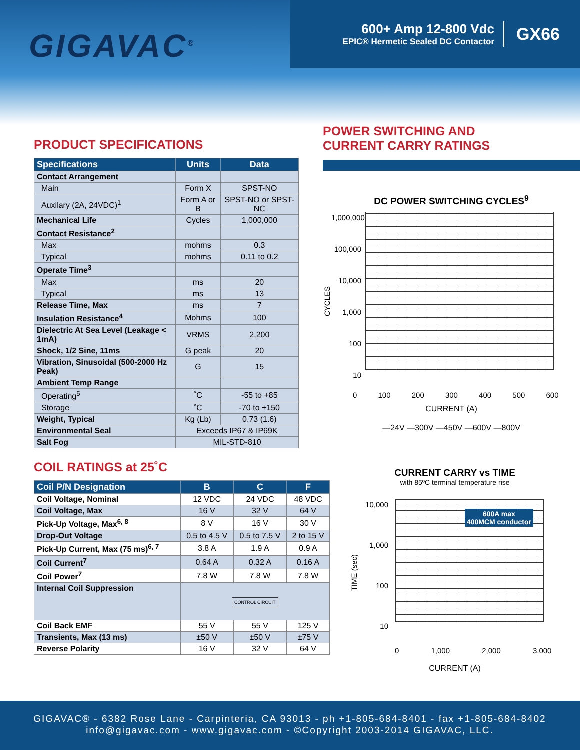GIGAVAC<sup>®</sup>
600+ Amp 12-800 Vdc
EPIC® Hermetic Sealed DC Contactor
GX66
PRODUCT SPECIFICATIONS
| Specifications | Units | Data |
| --- | --- | --- |
| Contact Arrangement | | |
| Main | Form X | SPST-NO |
| Auxilary (2A, 24VDC)<sup>1</sup> | Form A or B | SPST-NO or SPST-NC |
| Mechanical Life | Cycles | 1,000,000 |
| Contact Resistance<sup>2</sup> | | |
| Max | mohms | 0.3 |
| Typical | mohms | 0.11 to 0.2 |
| Operate Time<sup>3</sup> | | |
| Max | ms | 20 |
| Typical | ms | 13 |
| Release Time, Max | ms | 7 |
| Insulation Resistance<sup>4</sup> | Mohms | 100 |
| Dielectric At Sea Level (Leakage < 1mA) | VRMS | 2,200 |
| Shock, 1/2 Sine, 11ms | G peak | 20 |
| Vibration, Sinusoidal (500-2000 Hz Peak) | G | 15 |
| Ambient Temp Range | | |
| Operating<sup>5</sup> | ˚C | -55 to +85 |
| Storage | ˚C | -70 to +150 |
| Weight, Typical | Kg (Lb) | 0.73 (1.6) |
| Environmental Seal | Exceeds IP67 & IP69K | |
| Salt Fog | MIL-STD-810 | |
POWER SWITCHING AND
CURRENT CARRY RATINGS
DC POWER SWITCHING CYCLES<sup>9</sup>
CYCLES
1,000,000
100,000
10,000
1,000
100
10
0 100 200 300 400 500 600
CURRENT (A)
—24V —300V —450V —600V —800V
COIL RATINGS at 25˚C
| Coil P/N Designation | B | C | F |
| --- | --- | --- | --- |
| Coil Voltage, Nominal | 12 VDC | 24 VDC | 48 VDC |
| Coil Voltage, Max | 16 V | 32 V | 64 V |
| Pick-Up Voltage, Max<sup>6, 8</sup> | 8 V | 16 V | 30 V |
| Drop-Out Voltage | 0.5 to 4.5 V | 0.5 to 7.5 V | 2 to 15 V |
| Pick-Up Current, Max (75 ms)<sup>6, 7</sup> | 3.8 A | 1.9 A | 0.9 A |
| Coil Current<sup>7</sup> | 0.64 A | 0.32 A | 0.16 A |
| Coil Power<sup>7</sup> | 7.8 W | 7.8 W | 7.8 W |
| Internal Coil Suppression | CONTROL CIRCUIT | | |
| Coil Back EMF | 55 V | 55 V | 125 V |
| Transients, Max (13 ms) | ±50 V | ±50 V | ±75 V |
| Reverse Polarity | 16 V | 32 V | 64 V |
CURRENT CARRY vs TIME
with 85ºC terminal temperature rise
TIME (sec)
10,000
1,000
100
10
600A max
400MCM conductor
0 1,000 2,000 3,000
CURRENT (A)
GIGAVAC® - 6382 Rose Lane - Carpinteria, CA 93013 - ph +1-805-684-8401 - fax +1-805-684-8402
info@gigavac.com - www.gigavac.com - ©Copyright 2003-2014 GIGAVAC, LLC.